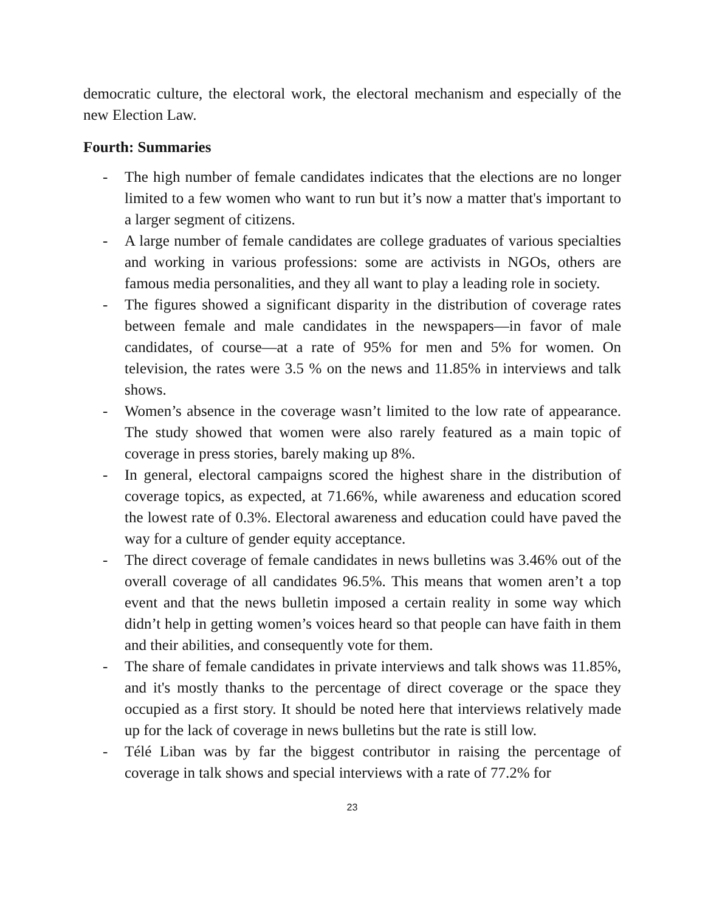democratic culture, the electoral work, the electoral mechanism and especially of the new Election Law.
Fourth: Summaries
- The high number of female candidates indicates that the elections are no longer limited to a few women who want to run but it’s now a matter that's important to a larger segment of citizens.
- A large number of female candidates are college graduates of various specialties and working in various professions: some are activists in NGOs, others are famous media personalities, and they all want to play a leading role in society.
- The figures showed a significant disparity in the distribution of coverage rates between female and male candidates in the newspapers—in favor of male candidates, of course—at a rate of 95% for men and 5% for women. On television, the rates were 3.5 % on the news and 11.85% in interviews and talk shows.
- Women’s absence in the coverage wasn’t limited to the low rate of appearance. The study showed that women were also rarely featured as a main topic of coverage in press stories, barely making up 8%.
- In general, electoral campaigns scored the highest share in the distribution of coverage topics, as expected, at 71.66%, while awareness and education scored the lowest rate of 0.3%. Electoral awareness and education could have paved the way for a culture of gender equity acceptance.
- The direct coverage of female candidates in news bulletins was 3.46% out of the overall coverage of all candidates 96.5%. This means that women aren’t a top event and that the news bulletin imposed a certain reality in some way which didn’t help in getting women’s voices heard so that people can have faith in them and their abilities, and consequently vote for them.
- The share of female candidates in private interviews and talk shows was 11.85%, and it's mostly thanks to the percentage of direct coverage or the space they occupied as a first story. It should be noted here that interviews relatively made up for the lack of coverage in news bulletins but the rate is still low.
- Télé Liban was by far the biggest contributor in raising the percentage of coverage in talk shows and special interviews with a rate of 77.2% for
23